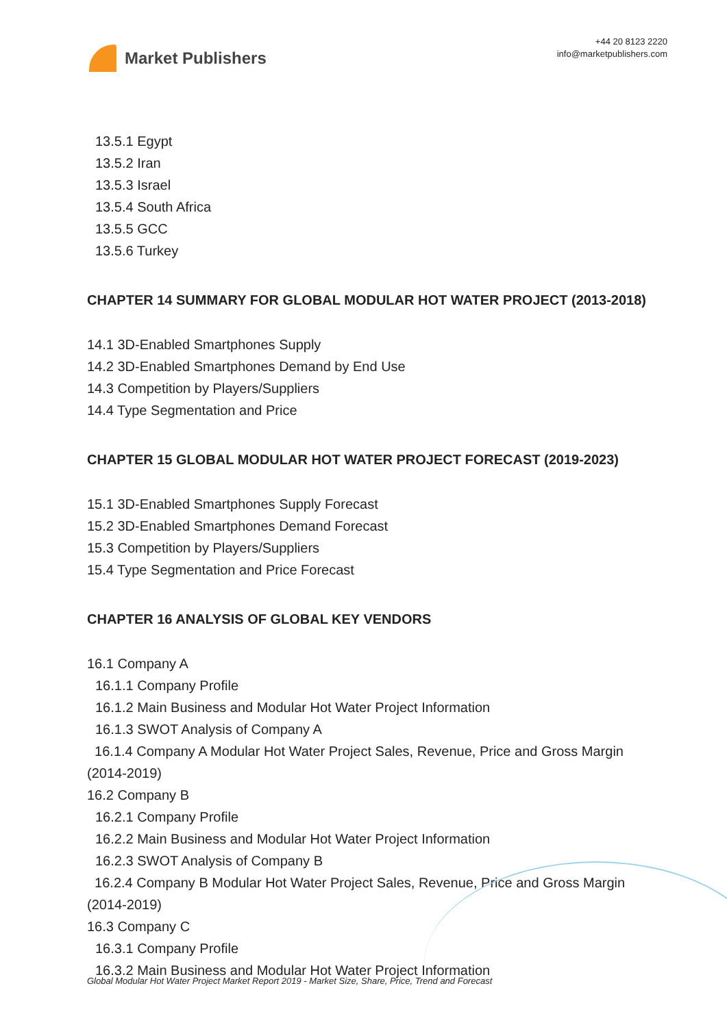Market Publishers
+44 20 8123 2220
info@marketpublishers.com
13.5.1 Egypt
13.5.2 Iran
13.5.3 Israel
13.5.4 South Africa
13.5.5 GCC
13.5.6 Turkey
CHAPTER 14 SUMMARY FOR GLOBAL MODULAR HOT WATER PROJECT (2013-2018)
14.1 3D-Enabled Smartphones Supply
14.2 3D-Enabled Smartphones Demand by End Use
14.3 Competition by Players/Suppliers
14.4 Type Segmentation and Price
CHAPTER 15 GLOBAL MODULAR HOT WATER PROJECT FORECAST (2019-2023)
15.1 3D-Enabled Smartphones Supply Forecast
15.2 3D-Enabled Smartphones Demand Forecast
15.3 Competition by Players/Suppliers
15.4 Type Segmentation and Price Forecast
CHAPTER 16 ANALYSIS OF GLOBAL KEY VENDORS
16.1 Company A
16.1.1 Company Profile
16.1.2 Main Business and Modular Hot Water Project Information
16.1.3 SWOT Analysis of Company A
16.1.4 Company A Modular Hot Water Project Sales, Revenue, Price and Gross Margin (2014-2019)
16.2 Company B
16.2.1 Company Profile
16.2.2 Main Business and Modular Hot Water Project Information
16.2.3 SWOT Analysis of Company B
16.2.4 Company B Modular Hot Water Project Sales, Revenue, Price and Gross Margin (2014-2019)
16.3 Company C
16.3.1 Company Profile
16.3.2 Main Business and Modular Hot Water Project Information
Global Modular Hot Water Project Market Report 2019 - Market Size, Share, Price, Trend and Forecast